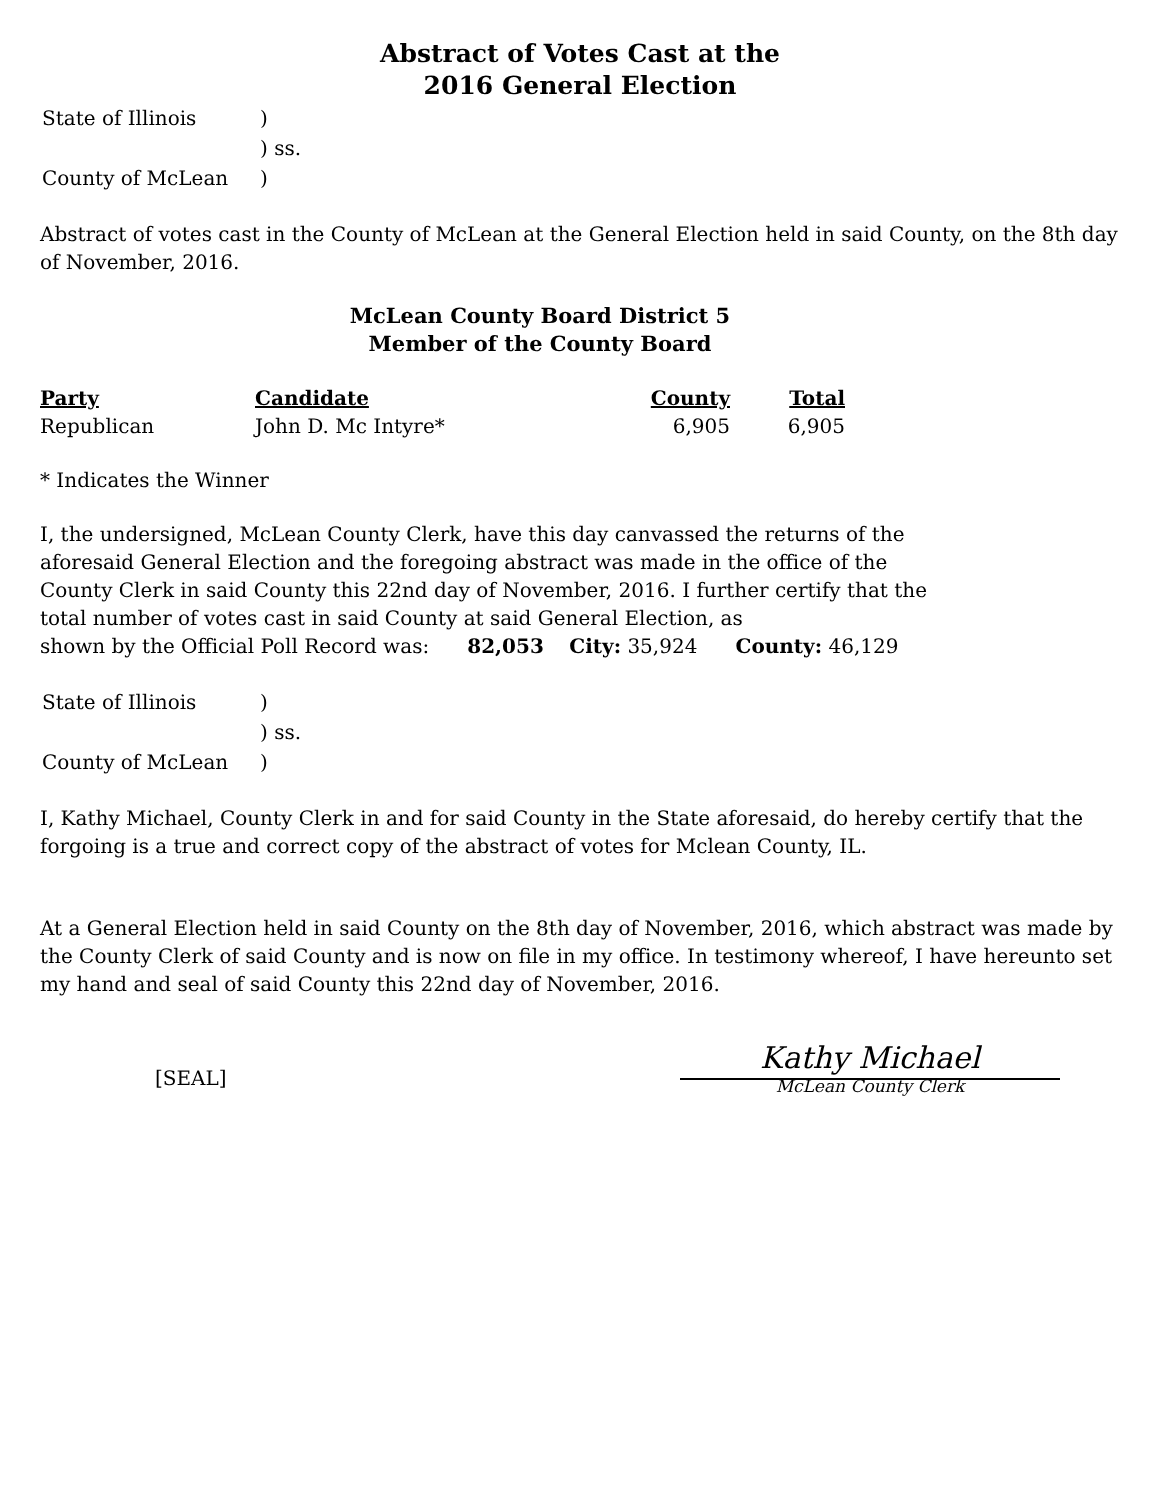Abstract of Votes Cast at the
2016 General Election
| State of Illinois | ) |
| | ) ss. |
| County of McLean | ) |
Abstract of votes cast in the County of McLean at the General Election held in said County, on the 8th day of November, 2016.
McLean County Board District 5
Member of the County Board
| Party | Candidate | County | Total |
| --- | --- | --- | --- |
| Republican | John D. Mc Intyre* | 6,905 | 6,905 |
* Indicates the Winner
I, the undersigned, McLean County Clerk, have this day canvassed the returns of the aforesaid General Election and the foregoing abstract was made in the office of the County Clerk in said County this 22nd day of November, 2016. I further certify that the total number of votes cast in said County at said General Election, as
shown by the Official Poll Record was: 82,053 City: 35,924 County: 46,129
| State of Illinois | ) |
| | ) ss. |
| County of McLean | ) |
I, Kathy Michael, County Clerk in and for said County in the State aforesaid, do hereby certify that the forgoing is a true and correct copy of the abstract of votes for Mclean County, IL.
At a General Election held in said County on the 8th day of November, 2016, which abstract was made by the County Clerk of said County and is now on file in my office. In testimony whereof, I have hereunto set my hand and seal of said County this 22nd day of November, 2016.
[SEAL]
Kathy Michael
McLean County Clerk